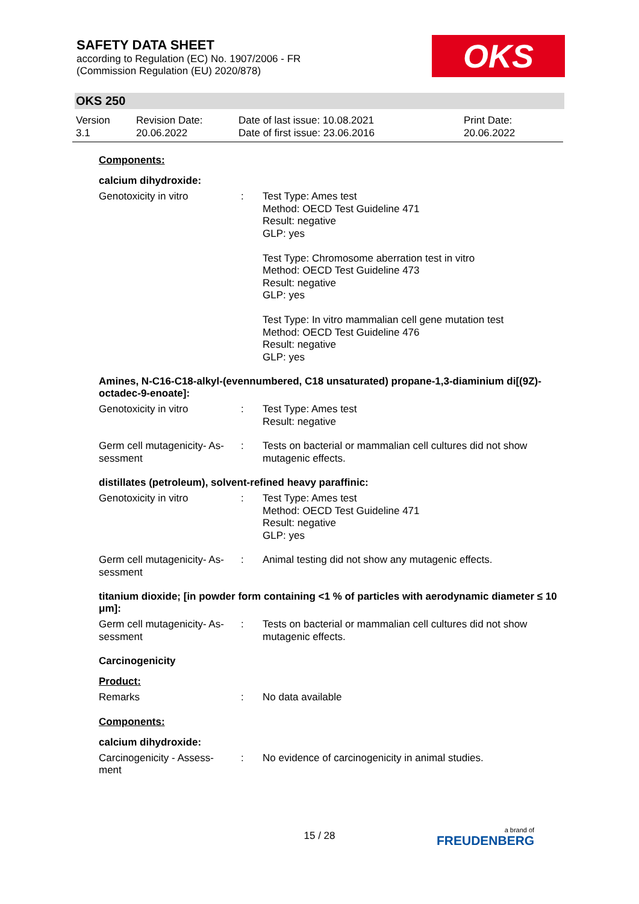SAFETY DATA SHEET
according to Regulation (EC) No. 1907/2006 - FR
(Commission Regulation (EU) 2020/878)
OKS
OKS 250
Version
3.1
Revision Date:
20.06.2022
Date of last issue: 10.08.2021
Date of first issue: 23.06.2016
Print Date:
20.06.2022
Components:
calcium dihydroxide:
Genotoxicity in vitro : Test Type: Ames test
Method: OECD Test Guideline 471
Result: negative
GLP: yes
Test Type: Chromosome aberration test in vitro
Method: OECD Test Guideline 473
Result: negative
GLP: yes
Test Type: In vitro mammalian cell gene mutation test
Method: OECD Test Guideline 476
Result: negative
GLP: yes
Amines, N-C16-C18-alkyl-(evennumbered, C18 unsaturated) propane-1,3-diaminium di[(9Z)-octadec-9-enoate]:
Genotoxicity in vitro : Test Type: Ames test
Result: negative
Germ cell mutagenicity- As-
sessment
: Tests on bacterial or mammalian cell cultures did not show mutagenic effects.
distillates (petroleum), solvent-refined heavy paraffinic:
Genotoxicity in vitro : Test Type: Ames test
Method: OECD Test Guideline 471
Result: negative
GLP: yes
Germ cell mutagenicity- As-
sessment
: Animal testing did not show any mutagenic effects.
titanium dioxide; [in powder form containing <1 % of particles with aerodynamic diameter ≤ 10 μm]:
Germ cell mutagenicity- As-
sessment
: Tests on bacterial or mammalian cell cultures did not show mutagenic effects.
Carcinogenicity
Product:
Remarks : No data available
Components:
calcium dihydroxide:
Carcinogenicity - Assess-
ment
: No evidence of carcinogenicity in animal studies.
15 / 28
a brand of
FREUDENBERG